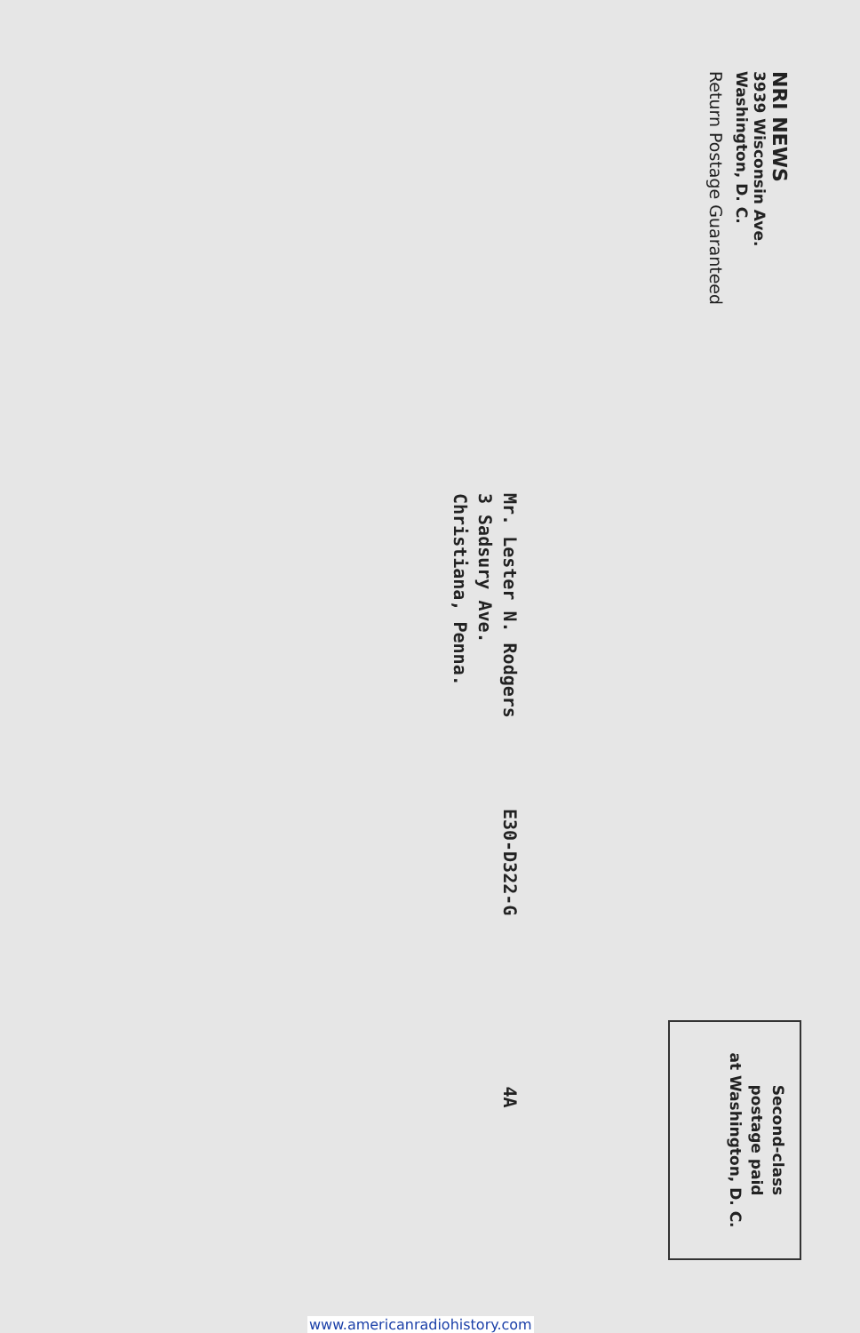NRI NEWS
3939 Wisconsin Ave.
Washington, D. C.
Return Postage Guaranteed
Second-class
postage paid
at Washington, D. C.
Mr. Lester N. Rodgers E30-D322-G 4A
3 Sadsury Ave.
Christiana, Penna.
www.americanradiohistory.com